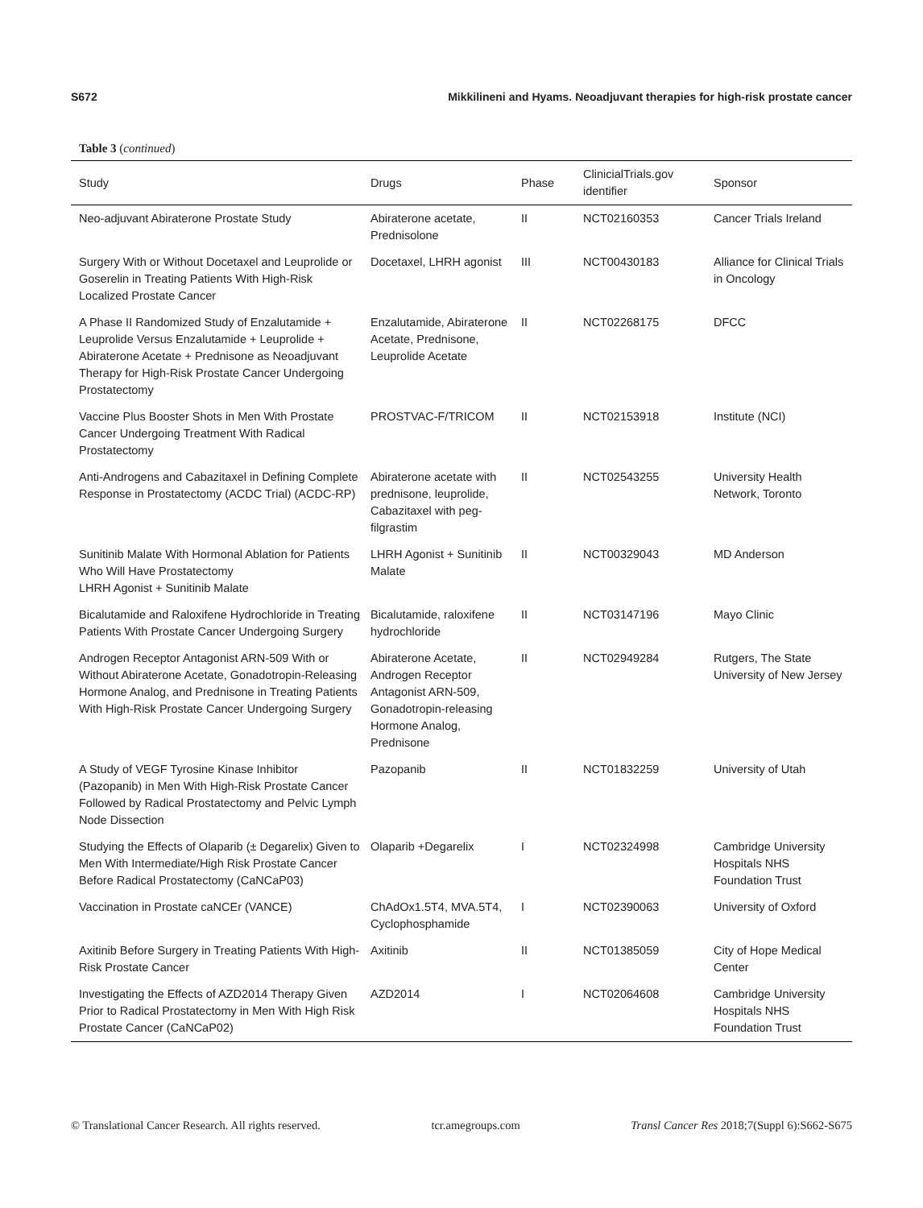S672 Mikkilineni and Hyams. Neoadjuvant therapies for high-risk prostate cancer
Table 3 (continued)
| Study | Drugs | Phase | ClinicialTrials.gov identifier | Sponsor |
| --- | --- | --- | --- | --- |
| Neo-adjuvant Abiraterone Prostate Study | Abiraterone acetate, Prednisolone | II | NCT02160353 | Cancer Trials Ireland |
| Surgery With or Without Docetaxel and Leuprolide or Goserelin in Treating Patients With High-Risk Localized Prostate Cancer | Docetaxel, LHRH agonist | III | NCT00430183 | Alliance for Clinical Trials in Oncology |
| A Phase II Randomized Study of Enzalutamide + Leuprolide Versus Enzalutamide + Leuprolide + Abiraterone Acetate + Prednisone as Neoadjuvant Therapy for High-Risk Prostate Cancer Undergoing Prostatectomy | Enzalutamide, Abiraterone Acetate, Prednisone, Leuprolide Acetate | II | NCT02268175 | DFCC |
| Vaccine Plus Booster Shots in Men With Prostate Cancer Undergoing Treatment With Radical Prostatectomy | PROSTVAC-F/TRICOM | II | NCT02153918 | Institute (NCI) |
| Anti-Androgens and Cabazitaxel in Defining Complete Response in Prostatectomy (ACDC Trial) (ACDC-RP) | Abiraterone acetate with prednisone, leuprolide, Cabazitaxel with peg-filgrastim | II | NCT02543255 | University Health Network, Toronto |
| Sunitinib Malate With Hormonal Ablation for Patients Who Will Have Prostatectomy LHRH Agonist + Sunitinib Malate | LHRH Agonist + Sunitinib Malate | II | NCT00329043 | MD Anderson |
| Bicalutamide and Raloxifene Hydrochloride in Treating Patients With Prostate Cancer Undergoing Surgery | Bicalutamide, raloxifene hydrochloride | II | NCT03147196 | Mayo Clinic |
| Androgen Receptor Antagonist ARN-509 With or Without Abiraterone Acetate, Gonadotropin-Releasing Hormone Analog, and Prednisone in Treating Patients With High-Risk Prostate Cancer Undergoing Surgery | Abiraterone Acetate, Androgen Receptor Antagonist ARN-509, Gonadotropin-releasing Hormone Analog, Prednisone | II | NCT02949284 | Rutgers, The State University of New Jersey |
| A Study of VEGF Tyrosine Kinase Inhibitor (Pazopanib) in Men With High-Risk Prostate Cancer Followed by Radical Prostatectomy and Pelvic Lymph Node Dissection | Pazopanib | II | NCT01832259 | University of Utah |
| Studying the Effects of Olaparib (± Degarelix) Given to Men With Intermediate/High Risk Prostate Cancer Before Radical Prostatectomy (CaNCaP03) | Olaparib +Degarelix | I | NCT02324998 | Cambridge University Hospitals NHS Foundation Trust |
| Vaccination in Prostate caNCEr (VANCE) | ChAdOx1.5T4, MVA.5T4, Cyclophosphamide | I | NCT02390063 | University of Oxford |
| Axitinib Before Surgery in Treating Patients With High-Risk Prostate Cancer | Axitinib | II | NCT01385059 | City of Hope Medical Center |
| Investigating the Effects of AZD2014 Therapy Given Prior to Radical Prostatectomy in Men With High Risk Prostate Cancer (CaNCaP02) | AZD2014 | I | NCT02064608 | Cambridge University Hospitals NHS Foundation Trust |
© Translational Cancer Research. All rights reserved. tcr.amegroups.com Transl Cancer Res 2018;7(Suppl 6):S662-S675